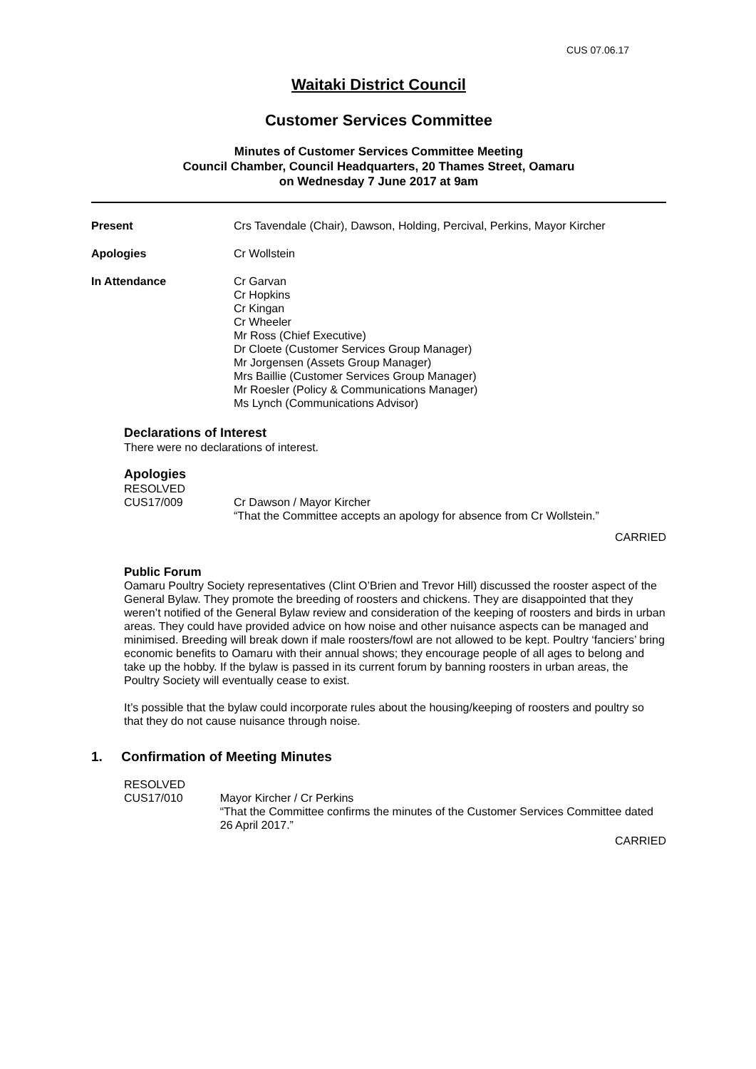CUS 07.06.17
Waitaki District Council
Customer Services Committee
Minutes of Customer Services Committee Meeting
Council Chamber, Council Headquarters, 20 Thames Street, Oamaru
on Wednesday 7 June 2017 at 9am
Present Crs Tavendale (Chair), Dawson, Holding, Percival, Perkins, Mayor Kircher
Apologies Cr Wollstein
In Attendance Cr Garvan
Cr Hopkins
Cr Kingan
Cr Wheeler
Mr Ross (Chief Executive)
Dr Cloete (Customer Services Group Manager)
Mr Jorgensen (Assets Group Manager)
Mrs Baillie (Customer Services Group Manager)
Mr Roesler (Policy & Communications Manager)
Ms Lynch (Communications Advisor)
Declarations of Interest
There were no declarations of interest.
Apologies
RESOLVED
CUS17/009 Cr Dawson / Mayor Kircher
“That the Committee accepts an apology for absence from Cr Wollstein.”
CARRIED
Public Forum
Oamaru Poultry Society representatives (Clint O’Brien and Trevor Hill) discussed the rooster aspect of the General Bylaw. They promote the breeding of roosters and chickens. They are disappointed that they weren’t notified of the General Bylaw review and consideration of the keeping of roosters and birds in urban areas. They could have provided advice on how noise and other nuisance aspects can be managed and minimised. Breeding will break down if male roosters/fowl are not allowed to be kept. Poultry ‘fanciers’ bring economic benefits to Oamaru with their annual shows; they encourage people of all ages to belong and take up the hobby. If the bylaw is passed in its current forum by banning roosters in urban areas, the Poultry Society will eventually cease to exist.
It’s possible that the bylaw could incorporate rules about the housing/keeping of roosters and poultry so that they do not cause nuisance through noise.
1. Confirmation of Meeting Minutes
RESOLVED
CUS17/010 Mayor Kircher / Cr Perkins
“That the Committee confirms the minutes of the Customer Services Committee dated 26 April 2017.”
CARRIED